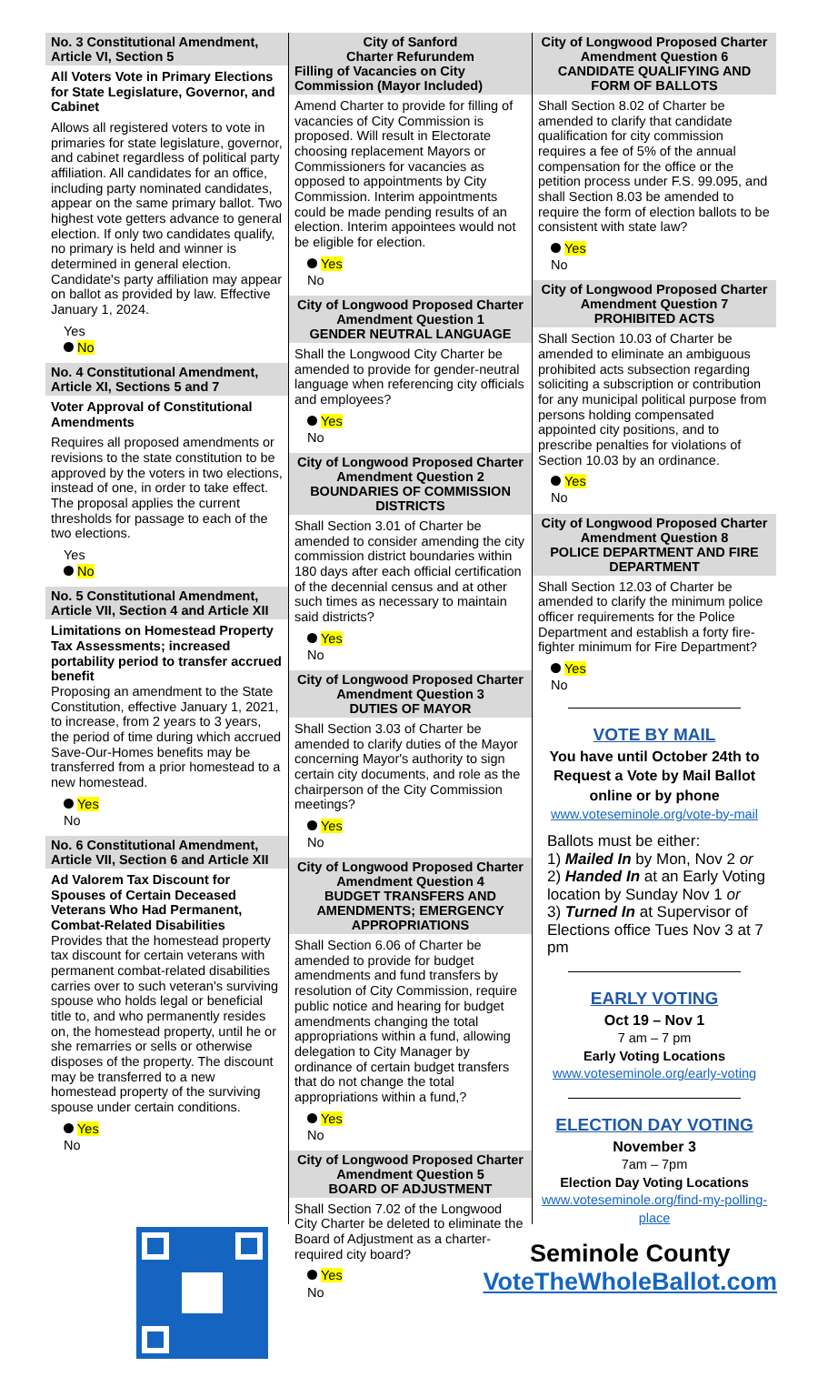No. 3 Constitutional Amendment, Article VI, Section 5
All Voters Vote in Primary Elections for State Legislature, Governor, and Cabinet
Allows all registered voters to vote in primaries for state legislature, governor, and cabinet regardless of political party affiliation. All candidates for an office, including party nominated candidates, appear on the same primary ballot. Two highest vote getters advance to general election. If only two candidates qualify, no primary is held and winner is determined in general election. Candidate's party affiliation may appear on ballot as provided by law. Effective January 1, 2024.
Yes
No
No. 4 Constitutional Amendment, Article XI, Sections 5 and 7
Voter Approval of Constitutional Amendments
Requires all proposed amendments or revisions to the state constitution to be approved by the voters in two elections, instead of one, in order to take effect. The proposal applies the current thresholds for passage to each of the two elections.
Yes
No
No. 5 Constitutional Amendment, Article VII, Section 4 and Article XII
Limitations on Homestead Property Tax Assessments; increased portability period to transfer accrued benefit
Proposing an amendment to the State Constitution, effective January 1, 2021, to increase, from 2 years to 3 years, the period of time during which accrued Save-Our-Homes benefits may be transferred from a prior homestead to a new homestead.
Yes
No
No. 6 Constitutional Amendment, Article VII, Section 6 and Article XII
Ad Valorem Tax Discount for Spouses of Certain Deceased Veterans Who Had Permanent, Combat-Related Disabilities
Provides that the homestead property tax discount for certain veterans with permanent combat-related disabilities carries over to such veteran's surviving spouse who holds legal or beneficial title to, and who permanently resides on, the homestead property, until he or she remarries or sells or otherwise disposes of the property. The discount may be transferred to a new homestead property of the surviving spouse under certain conditions.
Yes
No
City of Sanford
Charter Refurundem
Filling of Vacancies on City Commission (Mayor Included)
Amend Charter to provide for filling of vacancies of City Commission is proposed. Will result in Electorate choosing replacement Mayors or Commissioners for vacancies as opposed to appointments by City Commission. Interim appointments could be made pending results of an election. Interim appointees would not be eligible for election.
Yes
No
City of Longwood Proposed Charter Amendment Question 1
GENDER NEUTRAL LANGUAGE
Shall the Longwood City Charter be amended to provide for gender-neutral language when referencing city officials and employees?
Yes
No
City of Longwood Proposed Charter Amendment Question 2
BOUNDARIES OF COMMISSION DISTRICTS
Shall Section 3.01 of Charter be amended to consider amending the city commission district boundaries within 180 days after each official certification of the decennial census and at other such times as necessary to maintain said districts?
Yes
No
City of Longwood Proposed Charter Amendment Question 3
DUTIES OF MAYOR
Shall Section 3.03 of Charter be amended to clarify duties of the Mayor concerning Mayor's authority to sign certain city documents, and role as the chairperson of the City Commission meetings?
Yes
No
City of Longwood Proposed Charter Amendment Question 4
BUDGET TRANSFERS AND AMENDMENTS; EMERGENCY APPROPRIATIONS
Shall Section 6.06 of Charter be amended to provide for budget amendments and fund transfers by resolution of City Commission, require public notice and hearing for budget amendments changing the total appropriations within a fund, allowing delegation to City Manager by ordinance of certain budget transfers that do not change the total appropriations within a fund,?
Yes
No
City of Longwood Proposed Charter Amendment Question 5
BOARD OF ADJUSTMENT
Shall Section 7.02 of the Longwood City Charter be deleted to eliminate the Board of Adjustment as a charter-required city board?
Yes
No
City of Longwood Proposed Charter Amendment Question 6
CANDIDATE QUALIFYING AND FORM OF BALLOTS
Shall Section 8.02 of Charter be amended to clarify that candidate qualification for city commission requires a fee of 5% of the annual compensation for the office or the petition process under F.S. 99.095, and shall Section 8.03 be amended to require the form of election ballots to be consistent with state law?
Yes
No
City of Longwood Proposed Charter Amendment Question 7
PROHIBITED ACTS
Shall Section 10.03 of Charter be amended to eliminate an ambiguous prohibited acts subsection regarding soliciting a subscription or contribution for any municipal political purpose from persons holding compensated appointed city positions, and to prescribe penalties for violations of Section 10.03 by an ordinance.
Yes
No
City of Longwood Proposed Charter Amendment Question 8
POLICE DEPARTMENT AND FIRE DEPARTMENT
Shall Section 12.03 of Charter be amended to clarify the minimum police officer requirements for the Police Department and establish a forty fire-fighter minimum for Fire Department?
Yes
No
VOTE BY MAIL
You have until October 24th to Request a Vote by Mail Ballot online or by phone
www.voteseminole.org/vote-by-mail
Ballots must be either:
1) Mailed In by Mon, Nov 2 or
2) Handed In at an Early Voting location by Sunday Nov 1 or
3) Turned In at Supervisor of Elections office Tues Nov 3 at 7 pm
EARLY VOTING
Oct 19 – Nov 1
7 am – 7 pm
Early Voting Locations
www.voteseminole.org/early-voting
ELECTION DAY VOTING
November 3
7am – 7pm
Election Day Voting Locations
www.voteseminole.org/find-my-polling-place
Seminole County
VoteTheWholeBallot.com